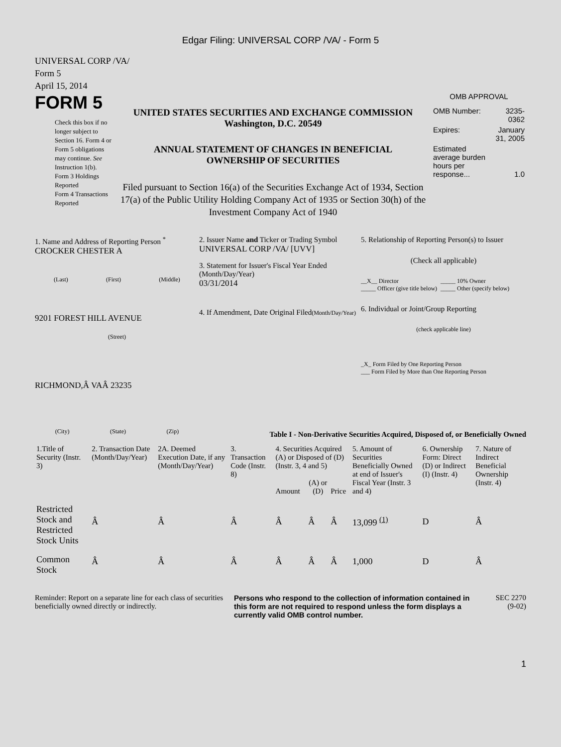Edgar Filing: UNIVERSAL CORP /VA/ - Form 5
UNIVERSAL CORP /VA/
Form 5
April 15, 2014
FORM 5
Check this box if no longer subject to Section 16. Form 4 or Form 5 obligations may continue. See Instruction 1(b).
Form 3 Holdings Reported
Form 4 Transactions Reported
UNITED STATES SECURITIES AND EXCHANGE COMMISSION
Washington, D.C. 20549
ANNUAL STATEMENT OF CHANGES IN BENEFICIAL
OWNERSHIP OF SECURITIES
Filed pursuant to Section 16(a) of the Securities Exchange Act of 1934, Section 17(a) of the Public Utility Holding Company Act of 1935 or Section 30(h) of the Investment Company Act of 1940
OMB APPROVAL
| OMB Number: | 3235-0362 |
| Expires: | January 31, 2005 |
| Estimated average burden hours per response... | 1.0 |
1. Name and Address of Reporting Person <sup>*</sup>
CROCKER CHESTER A
(Last) (First) (Middle)
9201 FOREST HILL AVENUE
(Street)
RICHMOND,Â VAÂ 23235
(City) (State) (Zip)
2. Issuer Name and Ticker or Trading Symbol
UNIVERSAL CORP /VA/ [UVV]
3. Statement for Issuer's Fiscal Year Ended (Month/Day/Year)
03/31/2014
4. If Amendment, Date Original Filed(Month/Day/Year)
5. Relationship of Reporting Person(s) to Issuer
(Check all applicable)
__X__ Director
_____ Officer (give title below)
_____ 10% Owner
_____ Other (specify below)
6. Individual or Joint/Group Reporting
(check applicable line)
_X_ Form Filed by One Reporting Person
___ Form Filed by More than One Reporting Person
Table I - Non-Derivative Securities Acquired, Disposed of, or Beneficially Owned
| 1.Title of Security (Instr. 3) | 2. Transaction Date (Month/Day/Year) | 2A. Deemed Execution Date, if any (Month/Day/Year) | 3. Transaction Code (Instr. 8) | 4. Securities Acquired (A) or Disposed of (D) (Instr. 3, 4 and 5) | | | 5. Amount of Securities Beneficially Owned at end of Issuer's Fiscal Year (Instr. 3 and 4) | 6. Ownership Form: Direct (D) or Indirect (I) (Instr. 4) | 7. Nature of Indirect Beneficial Ownership (Instr. 4) |
| --- | --- | --- | --- | --- | --- | --- | --- | --- | --- |
| | | | | Amount | (A) or (D) | Price | | | |
| Restricted Stock and Restricted Stock Units | Â | Â | Â | Â | Â | Â | 13,099 <sup>(1)</sup> | D | Â |
| Common Stock | Â | Â | Â | Â | Â | Â | 1,000 | D | Â |
Reminder: Report on a separate line for each class of securities beneficially owned directly or indirectly.
Persons who respond to the collection of information contained in this form are not required to respond unless the form displays a currently valid OMB control number.
SEC 2270
(9-02)
1